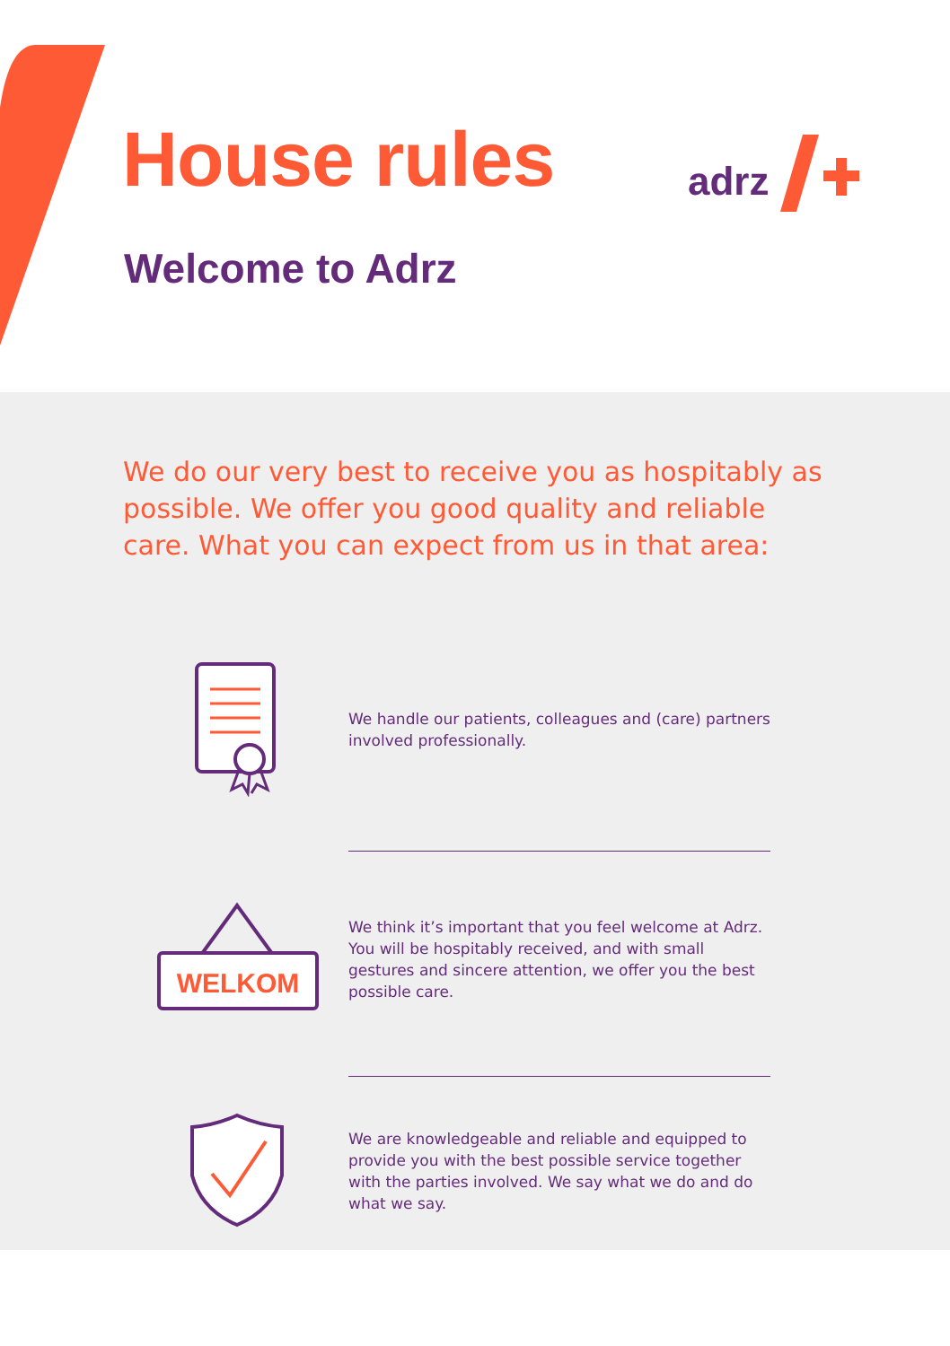House rules adrz
Welcome to Adrz
We do our very best to receive you as hospitably as possible. We offer you good quality and reliable care. What you can expect from us in that area:
We handle our patients, colleagues and (care) partners involved professionally.
WELKOM
We think it’s important that you feel welcome at Adrz. You will be hospitably received, and with small gestures and sincere attention, we offer you the best possible care.
We are knowledgeable and reliable and equipped to provide you with the best possible service together with the parties involved. We say what we do and do what we say.